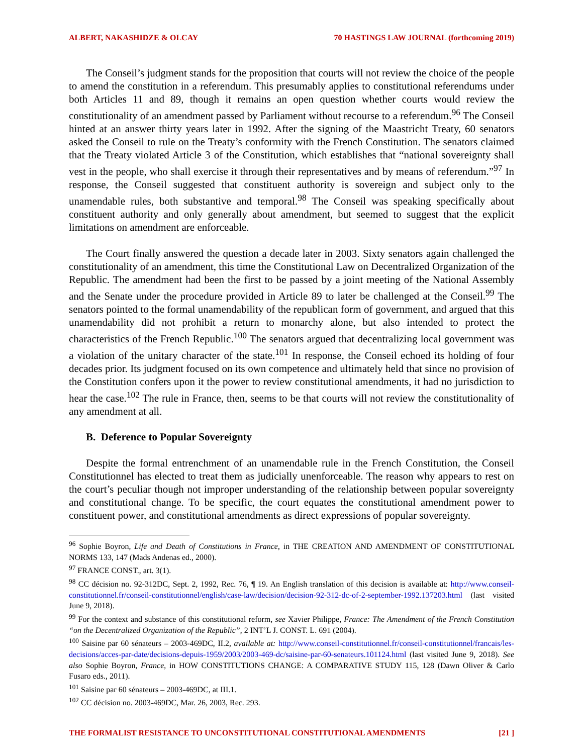ALBERT, NAKASHIDZE & OLCAY 70 HASTINGS LAW JOURNAL (forthcoming 2019)
The Conseil’s judgment stands for the proposition that courts will not review the choice of the people to amend the constitution in a referendum. This presumably applies to constitutional referendums under both Articles 11 and 89, though it remains an open question whether courts would review the constitutionality of an amendment passed by Parliament without recourse to a referendum.<sup>96</sup> The Conseil hinted at an answer thirty years later in 1992. After the signing of the Maastricht Treaty, 60 senators asked the Conseil to rule on the Treaty’s conformity with the French Constitution. The senators claimed that the Treaty violated Article 3 of the Constitution, which establishes that “national sovereignty shall vest in the people, who shall exercise it through their representatives and by means of referendum.”<sup>97</sup> In response, the Conseil suggested that constituent authority is sovereign and subject only to the unamendable rules, both substantive and temporal.<sup>98</sup> The Conseil was speaking specifically about constituent authority and only generally about amendment, but seemed to suggest that the explicit limitations on amendment are enforceable.
The Court finally answered the question a decade later in 2003. Sixty senators again challenged the constitutionality of an amendment, this time the Constitutional Law on Decentralized Organization of the Republic. The amendment had been the first to be passed by a joint meeting of the National Assembly and the Senate under the procedure provided in Article 89 to later be challenged at the Conseil.<sup>99</sup> The senators pointed to the formal unamendability of the republican form of government, and argued that this unamendability did not prohibit a return to monarchy alone, but also intended to protect the characteristics of the French Republic.<sup>100</sup> The senators argued that decentralizing local government was a violation of the unitary character of the state.<sup>101</sup> In response, the Conseil echoed its holding of four decades prior. Its judgment focused on its own competence and ultimately held that since no provision of the Constitution confers upon it the power to review constitutional amendments, it had no jurisdiction to hear the case.<sup>102</sup> The rule in France, then, seems to be that courts will not review the constitutionality of any amendment at all.
B. Deference to Popular Sovereignty
Despite the formal entrenchment of an unamendable rule in the French Constitution, the Conseil Constitutionnel has elected to treat them as judicially unenforceable. The reason why appears to rest on the court’s peculiar though not improper understanding of the relationship between popular sovereignty and constitutional change. To be specific, the court equates the constitutional amendment power to constituent power, and constitutional amendments as direct expressions of popular sovereignty.
<sup>96</sup> Sophie Boyron, Life and Death of Constitutions in France, in THE CREATION AND AMENDMENT OF CONSTITUTIONAL NORMS 133, 147 (Mads Andenas ed., 2000).
<sup>97</sup> FRANCE CONST., art. 3(1).
<sup>98</sup> CC décision no. 92-312DC, Sept. 2, 1992, Rec. 76, ¶ 19. An English translation of this decision is available at: http://www.conseil-constitutionnel.fr/conseil-constitutionnel/english/case-law/decision/decision-92-312-dc-of-2-september-1992.137203.html (last visited June 9, 2018).
<sup>99</sup> For the context and substance of this constitutional reform, see Xavier Philippe, France: The Amendment of the French Constitution “on the Decentralized Organization of the Republic”, 2 INT’L J. CONST. L. 691 (2004).
<sup>100</sup> Saisine par 60 sénateurs – 2003-469DC, II.2, available at: http://www.conseil-constitutionnel.fr/conseil-constitutionnel/francais/les-decisions/acces-par-date/decisions-depuis-1959/2003/2003-469-dc/saisine-par-60-senateurs.101124.html (last visited June 9, 2018). See also Sophie Boyron, France, in HOW CONSTITUTIONS CHANGE: A COMPARATIVE STUDY 115, 128 (Dawn Oliver & Carlo Fusaro eds., 2011).
<sup>101</sup> Saisine par 60 sénateurs – 2003-469DC, at III.1.
<sup>102</sup> CC décision no. 2003-469DC, Mar. 26, 2003, Rec. 293.
THE FORMALIST RESISTANCE TO UNCONSTITUTIONAL CONSTITUTIONAL AMENDMENTS [21 ]